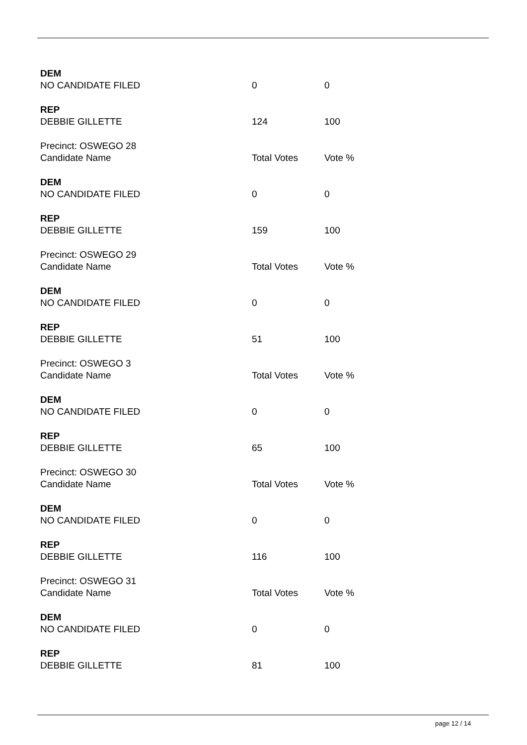| DEM | | |
| NO CANDIDATE FILED | 0 | 0 |
| REP | | |
| DEBBIE GILLETTE | 124 | 100 |
| Precinct: OSWEGO 28 | | |
| Candidate Name | Total Votes | Vote % |
| DEM | | |
| NO CANDIDATE FILED | 0 | 0 |
| REP | | |
| DEBBIE GILLETTE | 159 | 100 |
| Precinct: OSWEGO 29 | | |
| Candidate Name | Total Votes | Vote % |
| DEM | | |
| NO CANDIDATE FILED | 0 | 0 |
| REP | | |
| DEBBIE GILLETTE | 51 | 100 |
| Precinct: OSWEGO 3 | | |
| Candidate Name | Total Votes | Vote % |
| DEM | | |
| NO CANDIDATE FILED | 0 | 0 |
| REP | | |
| DEBBIE GILLETTE | 65 | 100 |
| Precinct: OSWEGO 30 | | |
| Candidate Name | Total Votes | Vote % |
| DEM | | |
| NO CANDIDATE FILED | 0 | 0 |
| REP | | |
| DEBBIE GILLETTE | 116 | 100 |
| Precinct: OSWEGO 31 | | |
| Candidate Name | Total Votes | Vote % |
| DEM | | |
| NO CANDIDATE FILED | 0 | 0 |
| REP | | |
| DEBBIE GILLETTE | 81 | 100 |
page 12 / 14